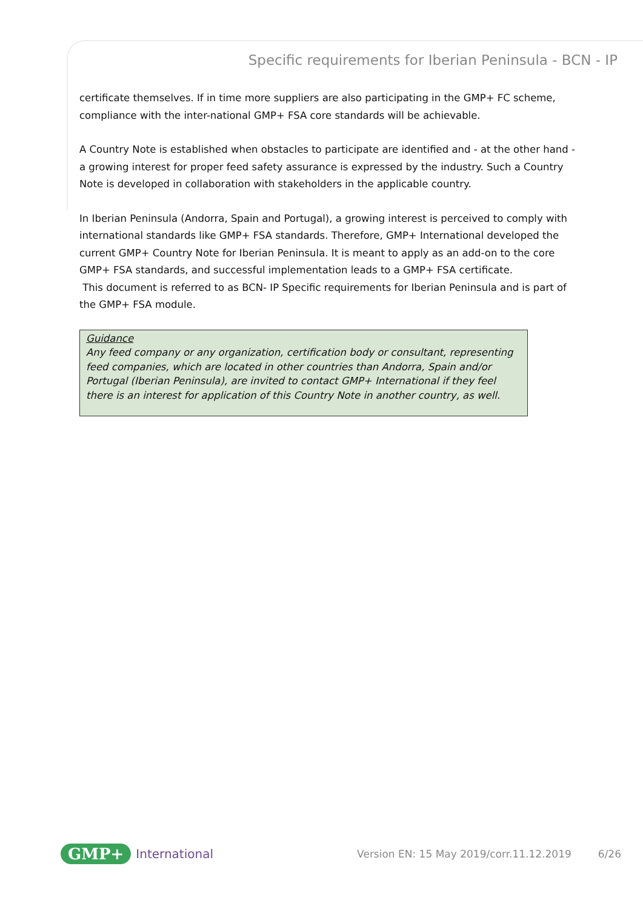Specific requirements for Iberian Peninsula - BCN - IP
certificate themselves. If in time more suppliers are also participating in the GMP+ FC scheme, compliance with the inter-national GMP+ FSA core standards will be achievable.
A Country Note is established when obstacles to participate are identified and - at the other hand - a growing interest for proper feed safety assurance is expressed by the industry. Such a Country Note is developed in collaboration with stakeholders in the applicable country.
In Iberian Peninsula (Andorra, Spain and Portugal), a growing interest is perceived to comply with international standards like GMP+ FSA standards. Therefore, GMP+ International developed the current GMP+ Country Note for Iberian Peninsula. It is meant to apply as an add-on to the core GMP+ FSA standards, and successful implementation leads to a GMP+ FSA certificate.
This document is referred to as BCN- IP Specific requirements for Iberian Peninsula and is part of the GMP+ FSA module.
Guidance
Any feed company or any organization, certification body or consultant, representing feed companies, which are located in other countries than Andorra, Spain and/or Portugal (Iberian Peninsula), are invited to contact GMP+ International if they feel there is an interest for application of this Country Note in another country, as well.
GMP+ International Version EN: 15 May 2019/corr.11.12.2019 6/26